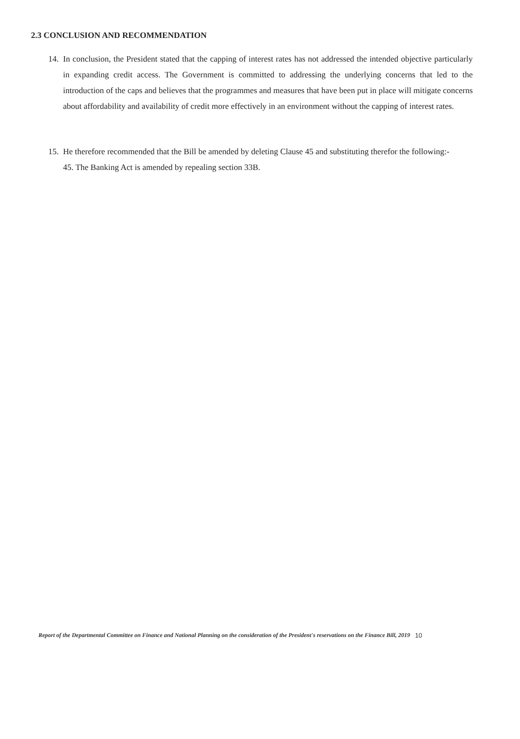2.3 CONCLUSION AND RECOMMENDATION
14. In conclusion, the President stated that the capping of interest rates has not addressed the intended objective particularly in expanding credit access. The Government is committed to addressing the underlying concerns that led to the introduction of the caps and believes that the programmes and measures that have been put in place will mitigate concerns about affordability and availability of credit more effectively in an environment without the capping of interest rates.
15. He therefore recommended that the Bill be amended by deleting Clause 45 and substituting therefor the following:-
45. The Banking Act is amended by repealing section 33B.
Report of the Departmental Committee on Finance and National Planning on the consideration of the President's reservations on the Finance Bill, 2019 10